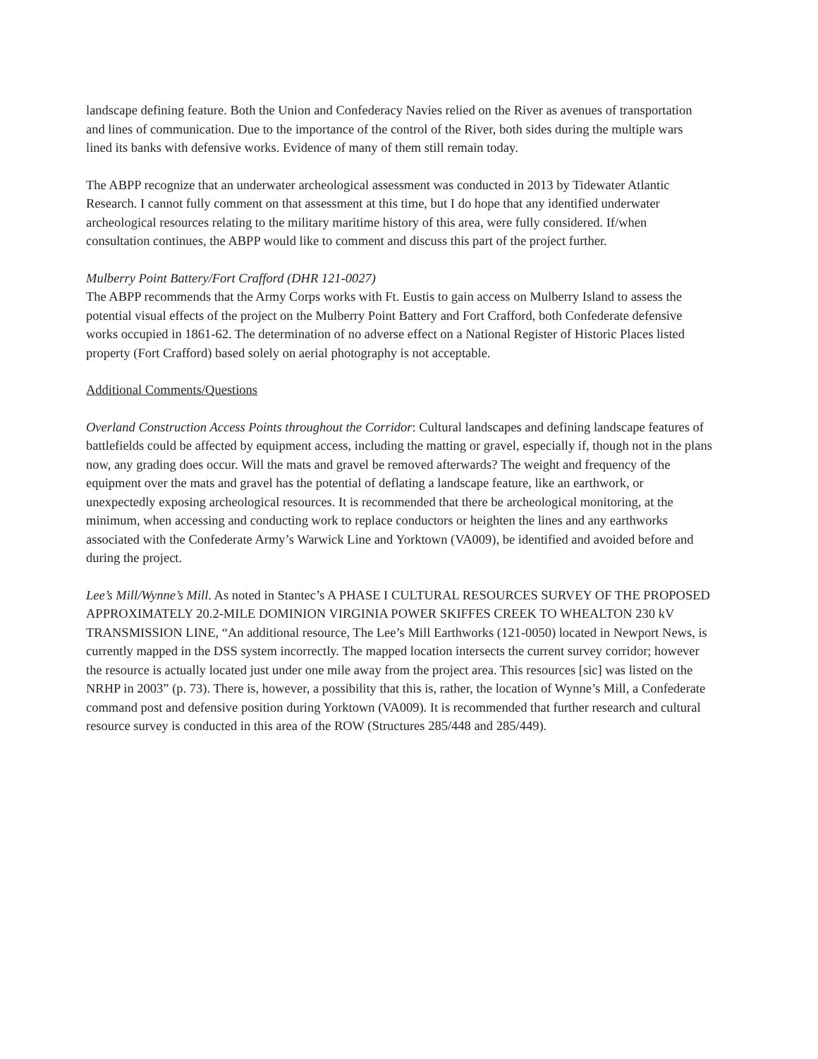landscape defining feature. Both the Union and Confederacy Navies relied on the River as avenues of transportation and lines of communication. Due to the importance of the control of the River, both sides during the multiple wars lined its banks with defensive works. Evidence of many of them still remain today.
The ABPP recognize that an underwater archeological assessment was conducted in 2013 by Tidewater Atlantic Research. I cannot fully comment on that assessment at this time, but I do hope that any identified underwater archeological resources relating to the military maritime history of this area, were fully considered. If/when consultation continues, the ABPP would like to comment and discuss this part of the project further.
Mulberry Point Battery/Fort Crafford (DHR 121-0027)
The ABPP recommends that the Army Corps works with Ft. Eustis to gain access on Mulberry Island to assess the potential visual effects of the project on the Mulberry Point Battery and Fort Crafford, both Confederate defensive works occupied in 1861-62. The determination of no adverse effect on a National Register of Historic Places listed property (Fort Crafford) based solely on aerial photography is not acceptable.
Additional Comments/Questions
Overland Construction Access Points throughout the Corridor: Cultural landscapes and defining landscape features of battlefields could be affected by equipment access, including the matting or gravel, especially if, though not in the plans now, any grading does occur. Will the mats and gravel be removed afterwards? The weight and frequency of the equipment over the mats and gravel has the potential of deflating a landscape feature, like an earthwork, or unexpectedly exposing archeological resources. It is recommended that there be archeological monitoring, at the minimum, when accessing and conducting work to replace conductors or heighten the lines and any earthworks associated with the Confederate Army’s Warwick Line and Yorktown (VA009), be identified and avoided before and during the project.
Lee’s Mill/Wynne’s Mill. As noted in Stantec’s A PHASE I CULTURAL RESOURCES SURVEY OF THE PROPOSED APPROXIMATELY 20.2-MILE DOMINION VIRGINIA POWER SKIFFES CREEK TO WHEALTON 230 kV TRANSMISSION LINE, “An additional resource, The Lee’s Mill Earthworks (121-0050) located in Newport News, is currently mapped in the DSS system incorrectly. The mapped location intersects the current survey corridor; however the resource is actually located just under one mile away from the project area. This resources [sic] was listed on the NRHP in 2003” (p. 73). There is, however, a possibility that this is, rather, the location of Wynne’s Mill, a Confederate command post and defensive position during Yorktown (VA009). It is recommended that further research and cultural resource survey is conducted in this area of the ROW (Structures 285/448 and 285/449).